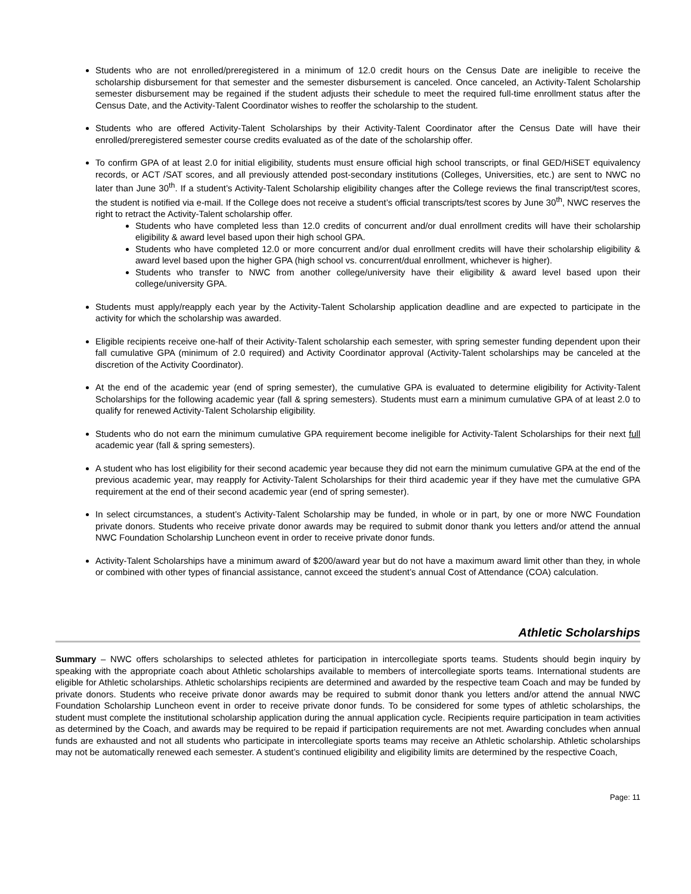Students who are not enrolled/preregistered in a minimum of 12.0 credit hours on the Census Date are ineligible to receive the scholarship disbursement for that semester and the semester disbursement is canceled. Once canceled, an Activity-Talent Scholarship semester disbursement may be regained if the student adjusts their schedule to meet the required full-time enrollment status after the Census Date, and the Activity-Talent Coordinator wishes to reoffer the scholarship to the student.
Students who are offered Activity-Talent Scholarships by their Activity-Talent Coordinator after the Census Date will have their enrolled/preregistered semester course credits evaluated as of the date of the scholarship offer.
To confirm GPA of at least 2.0 for initial eligibility, students must ensure official high school transcripts, or final GED/HiSET equivalency records, or ACT /SAT scores, and all previously attended post-secondary institutions (Colleges, Universities, etc.) are sent to NWC no later than June 30<sup>th</sup>. If a student’s Activity-Talent Scholarship eligibility changes after the College reviews the final transcript/test scores, the student is notified via e-mail. If the College does not receive a student’s official transcripts/test scores by June 30<sup>th</sup>, NWC reserves the right to retract the Activity-Talent scholarship offer.
Students who have completed less than 12.0 credits of concurrent and/or dual enrollment credits will have their scholarship eligibility & award level based upon their high school GPA.
Students who have completed 12.0 or more concurrent and/or dual enrollment credits will have their scholarship eligibility & award level based upon the higher GPA (high school vs. concurrent/dual enrollment, whichever is higher).
Students who transfer to NWC from another college/university have their eligibility & award level based upon their college/university GPA.
Students must apply/reapply each year by the Activity-Talent Scholarship application deadline and are expected to participate in the activity for which the scholarship was awarded.
Eligible recipients receive one-half of their Activity-Talent scholarship each semester, with spring semester funding dependent upon their fall cumulative GPA (minimum of 2.0 required) and Activity Coordinator approval (Activity-Talent scholarships may be canceled at the discretion of the Activity Coordinator).
At the end of the academic year (end of spring semester), the cumulative GPA is evaluated to determine eligibility for Activity-Talent Scholarships for the following academic year (fall & spring semesters). Students must earn a minimum cumulative GPA of at least 2.0 to qualify for renewed Activity-Talent Scholarship eligibility.
Students who do not earn the minimum cumulative GPA requirement become ineligible for Activity-Talent Scholarships for their next full academic year (fall & spring semesters).
A student who has lost eligibility for their second academic year because they did not earn the minimum cumulative GPA at the end of the previous academic year, may reapply for Activity-Talent Scholarships for their third academic year if they have met the cumulative GPA requirement at the end of their second academic year (end of spring semester).
In select circumstances, a student’s Activity-Talent Scholarship may be funded, in whole or in part, by one or more NWC Foundation private donors. Students who receive private donor awards may be required to submit donor thank you letters and/or attend the annual NWC Foundation Scholarship Luncheon event in order to receive private donor funds.
Activity-Talent Scholarships have a minimum award of $200/award year but do not have a maximum award limit other than they, in whole or combined with other types of financial assistance, cannot exceed the student’s annual Cost of Attendance (COA) calculation.
Athletic Scholarships
Summary – NWC offers scholarships to selected athletes for participation in intercollegiate sports teams. Students should begin inquiry by speaking with the appropriate coach about Athletic scholarships available to members of intercollegiate sports teams. International students are eligible for Athletic scholarships. Athletic scholarships recipients are determined and awarded by the respective team Coach and may be funded by private donors. Students who receive private donor awards may be required to submit donor thank you letters and/or attend the annual NWC Foundation Scholarship Luncheon event in order to receive private donor funds. To be considered for some types of athletic scholarships, the student must complete the institutional scholarship application during the annual application cycle. Recipients require participation in team activities as determined by the Coach, and awards may be required to be repaid if participation requirements are not met. Awarding concludes when annual funds are exhausted and not all students who participate in intercollegiate sports teams may receive an Athletic scholarship. Athletic scholarships may not be automatically renewed each semester. A student’s continued eligibility and eligibility limits are determined by the respective Coach,
Page: 11